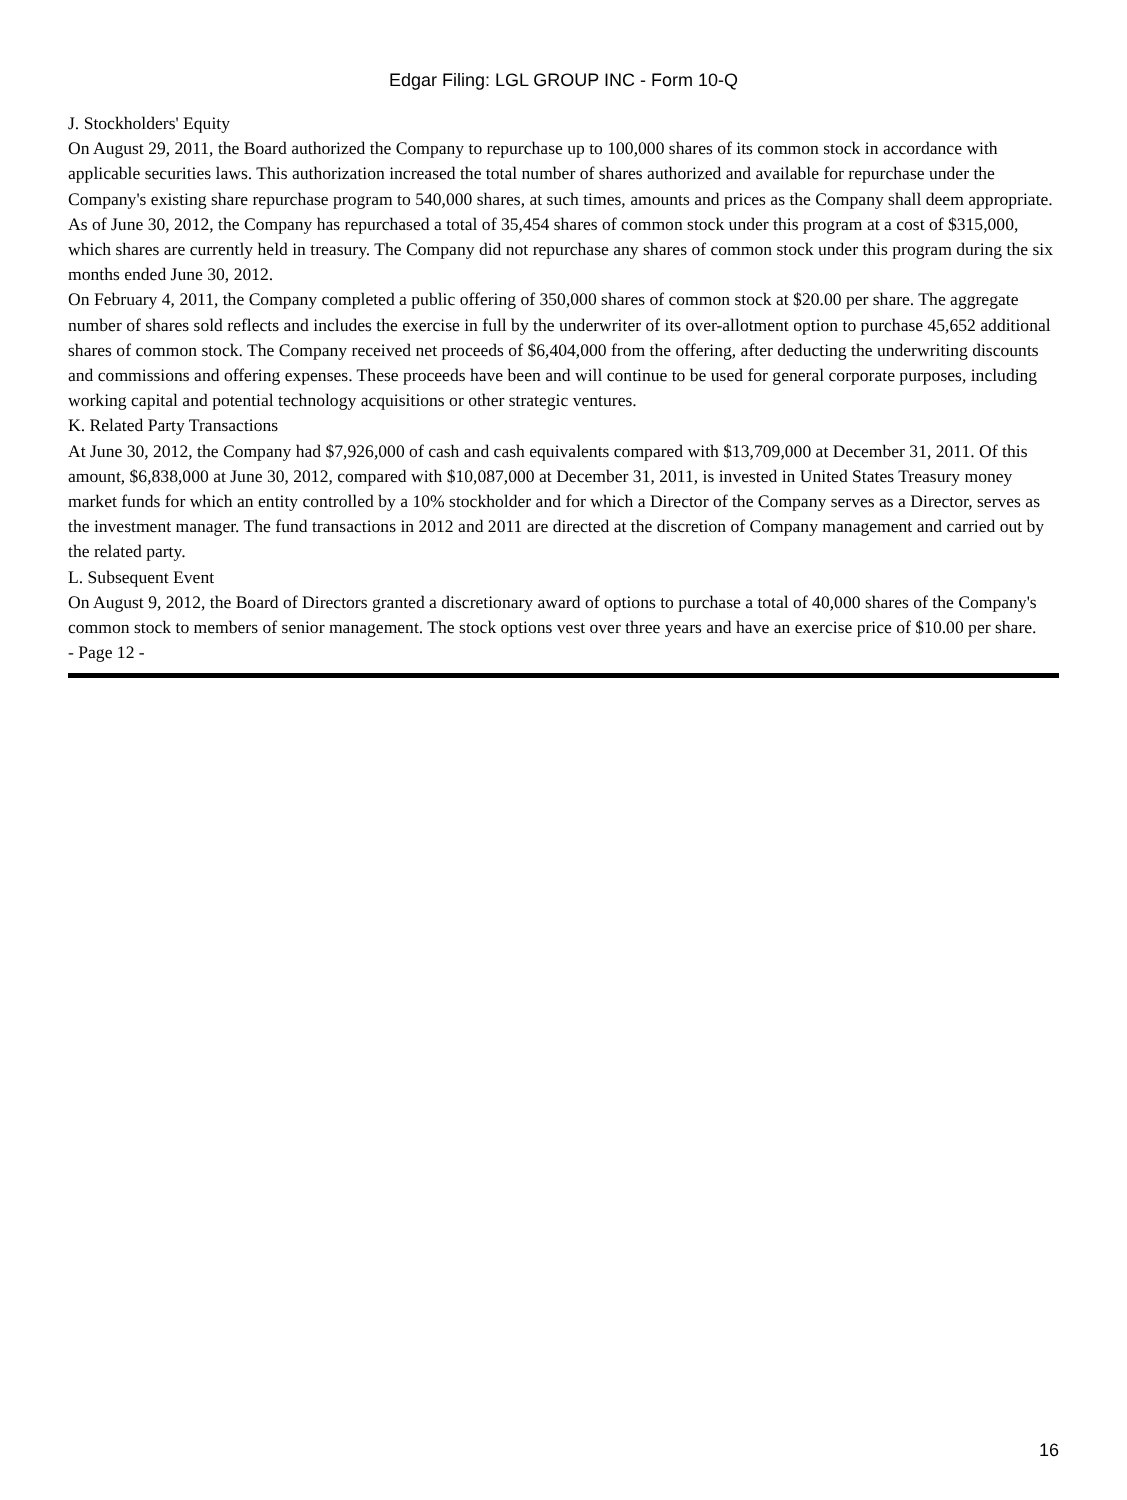Edgar Filing: LGL GROUP INC - Form 10-Q
J. Stockholders' Equity
On August 29, 2011, the Board authorized the Company to repurchase up to 100,000 shares of its common stock in accordance with applicable securities laws. This authorization increased the total number of shares authorized and available for repurchase under the Company's existing share repurchase program to 540,000 shares, at such times, amounts and prices as the Company shall deem appropriate. As of June 30, 2012, the Company has repurchased a total of 35,454 shares of common stock under this program at a cost of $315,000, which shares are currently held in treasury. The Company did not repurchase any shares of common stock under this program during the six months ended June 30, 2012.
On February 4, 2011, the Company completed a public offering of 350,000 shares of common stock at $20.00 per share. The aggregate number of shares sold reflects and includes the exercise in full by the underwriter of its over-allotment option to purchase 45,652 additional shares of common stock. The Company received net proceeds of $6,404,000 from the offering, after deducting the underwriting discounts and commissions and offering expenses. These proceeds have been and will continue to be used for general corporate purposes, including working capital and potential technology acquisitions or other strategic ventures.
K. Related Party Transactions
At June 30, 2012, the Company had $7,926,000 of cash and cash equivalents compared with $13,709,000 at December 31, 2011. Of this amount, $6,838,000 at June 30, 2012, compared with $10,087,000 at December 31, 2011, is invested in United States Treasury money market funds for which an entity controlled by a 10% stockholder and for which a Director of the Company serves as a Director, serves as the investment manager. The fund transactions in 2012 and 2011 are directed at the discretion of Company management and carried out by the related party.
L. Subsequent Event
On August 9, 2012, the Board of Directors granted a discretionary award of options to purchase a total of 40,000 shares of the Company's common stock to members of senior management. The stock options vest over three years and have an exercise price of $10.00 per share.
- Page 12 -
16